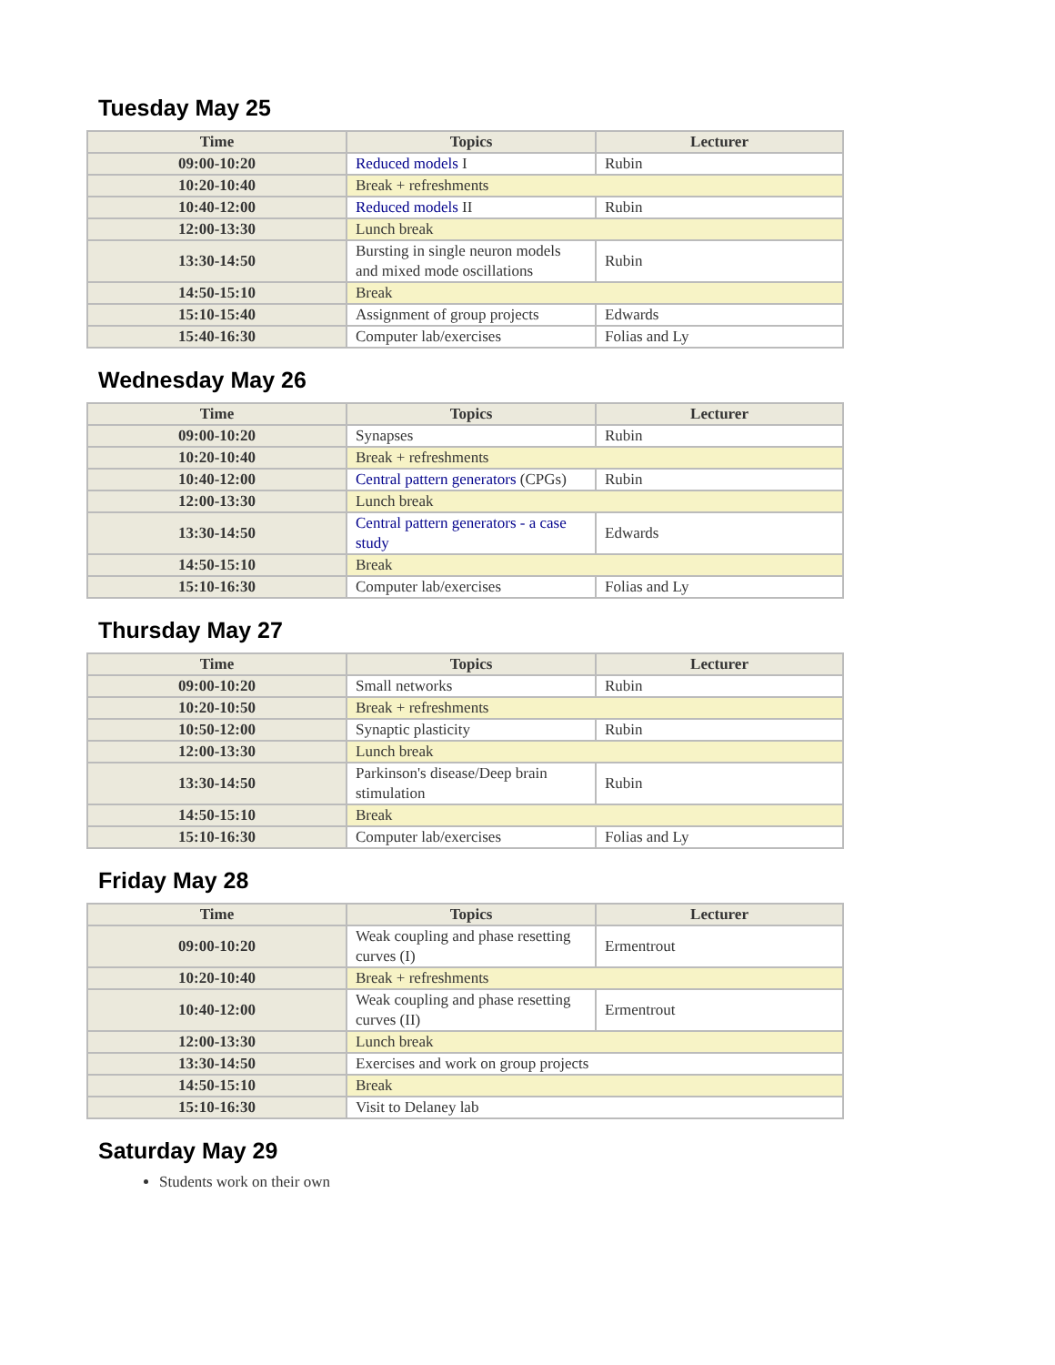Tuesday May 25
| Time | Topics | Lecturer |
| --- | --- | --- |
| 09:00-10:20 | Reduced models I | Rubin |
| 10:20-10:40 | Break + refreshments | |
| 10:40-12:00 | Reduced models II | Rubin |
| 12:00-13:30 | Lunch break | |
| 13:30-14:50 | Bursting in single neuron models and mixed mode oscillations | Rubin |
| 14:50-15:10 | Break | |
| 15:10-15:40 | Assignment of group projects | Edwards |
| 15:40-16:30 | Computer lab/exercises | Folias and Ly |
Wednesday May 26
| Time | Topics | Lecturer |
| --- | --- | --- |
| 09:00-10:20 | Synapses | Rubin |
| 10:20-10:40 | Break + refreshments | |
| 10:40-12:00 | Central pattern generators (CPGs) | Rubin |
| 12:00-13:30 | Lunch break | |
| 13:30-14:50 | Central pattern generators - a case study | Edwards |
| 14:50-15:10 | Break | |
| 15:10-16:30 | Computer lab/exercises | Folias and Ly |
Thursday May 27
| Time | Topics | Lecturer |
| --- | --- | --- |
| 09:00-10:20 | Small networks | Rubin |
| 10:20-10:50 | Break + refreshments | |
| 10:50-12:00 | Synaptic plasticity | Rubin |
| 12:00-13:30 | Lunch break | |
| 13:30-14:50 | Parkinson's disease/Deep brain stimulation | Rubin |
| 14:50-15:10 | Break | |
| 15:10-16:30 | Computer lab/exercises | Folias and Ly |
Friday May 28
| Time | Topics | Lecturer |
| --- | --- | --- |
| 09:00-10:20 | Weak coupling and phase resetting curves (I) | Ermentrout |
| 10:20-10:40 | Break + refreshments | |
| 10:40-12:00 | Weak coupling and phase resetting curves (II) | Ermentrout |
| 12:00-13:30 | Lunch break | |
| 13:30-14:50 | Exercises and work on group projects | |
| 14:50-15:10 | Break | |
| 15:10-16:30 | Visit to Delaney lab | |
Saturday May 29
Students work on their own